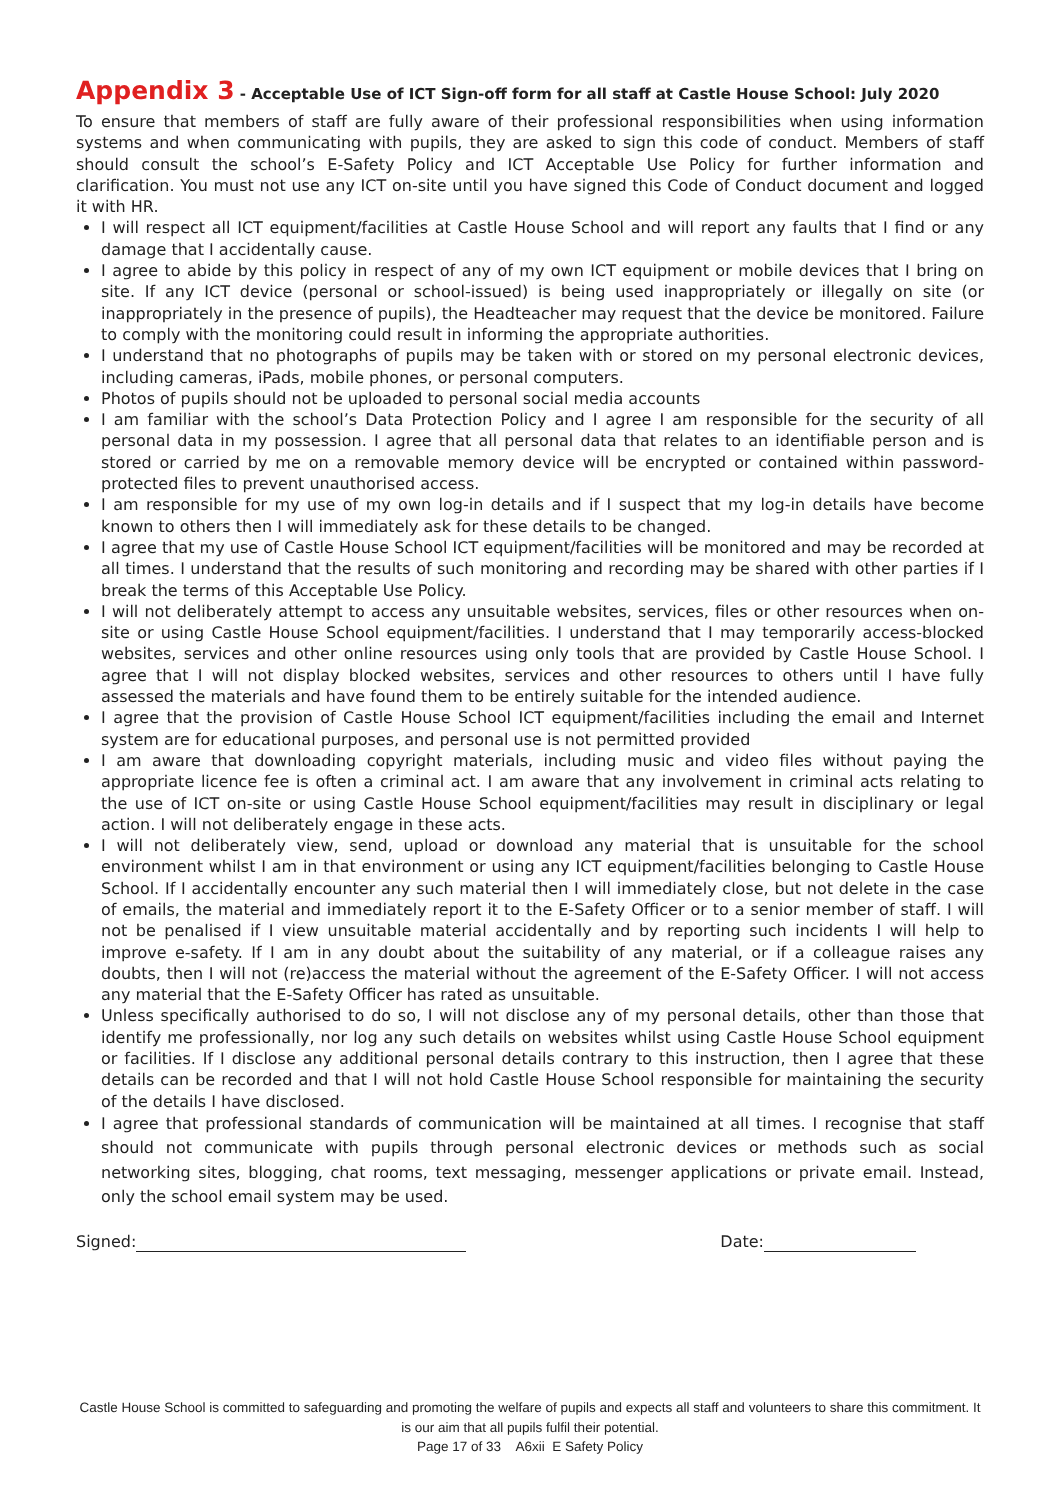Appendix 3 - Acceptable Use of ICT Sign-off form for all staff at Castle House School: July 2020
To ensure that members of staff are fully aware of their professional responsibilities when using information systems and when communicating with pupils, they are asked to sign this code of conduct. Members of staff should consult the school’s E-Safety Policy and ICT Acceptable Use Policy for further information and clarification. You must not use any ICT on-site until you have signed this Code of Conduct document and logged it with HR.
I will respect all ICT equipment/facilities at Castle House School and will report any faults that I find or any damage that I accidentally cause.
I agree to abide by this policy in respect of any of my own ICT equipment or mobile devices that I bring on site. If any ICT device (personal or school-issued) is being used inappropriately or illegally on site (or inappropriately in the presence of pupils), the Headteacher may request that the device be monitored. Failure to comply with the monitoring could result in informing the appropriate authorities.
I understand that no photographs of pupils may be taken with or stored on my personal electronic devices, including cameras, iPads, mobile phones, or personal computers.
Photos of pupils should not be uploaded to personal social media accounts
I am familiar with the school’s Data Protection Policy and I agree I am responsible for the security of all personal data in my possession. I agree that all personal data that relates to an identifiable person and is stored or carried by me on a removable memory device will be encrypted or contained within password-protected files to prevent unauthorised access.
I am responsible for my use of my own log-in details and if I suspect that my log-in details have become known to others then I will immediately ask for these details to be changed.
I agree that my use of Castle House School ICT equipment/facilities will be monitored and may be recorded at all times. I understand that the results of such monitoring and recording may be shared with other parties if I break the terms of this Acceptable Use Policy.
I will not deliberately attempt to access any unsuitable websites, services, files or other resources when on-site or using Castle House School equipment/facilities. I understand that I may temporarily access-blocked websites, services and other online resources using only tools that are provided by Castle House School. I agree that I will not display blocked websites, services and other resources to others until I have fully assessed the materials and have found them to be entirely suitable for the intended audience.
I agree that the provision of Castle House School ICT equipment/facilities including the email and Internet system are for educational purposes, and personal use is not permitted provided
I am aware that downloading copyright materials, including music and video files without paying the appropriate licence fee is often a criminal act. I am aware that any involvement in criminal acts relating to the use of ICT on-site or using Castle House School equipment/facilities may result in disciplinary or legal action. I will not deliberately engage in these acts.
I will not deliberately view, send, upload or download any material that is unsuitable for the school environment whilst I am in that environment or using any ICT equipment/facilities belonging to Castle House School. If I accidentally encounter any such material then I will immediately close, but not delete in the case of emails, the material and immediately report it to the E-Safety Officer or to a senior member of staff. I will not be penalised if I view unsuitable material accidentally and by reporting such incidents I will help to improve e-safety. If I am in any doubt about the suitability of any material, or if a colleague raises any doubts, then I will not (re)access the material without the agreement of the E-Safety Officer. I will not access any material that the E-Safety Officer has rated as unsuitable.
Unless specifically authorised to do so, I will not disclose any of my personal details, other than those that identify me professionally, nor log any such details on websites whilst using Castle House School equipment or facilities. If I disclose any additional personal details contrary to this instruction, then I agree that these details can be recorded and that I will not hold Castle House School responsible for maintaining the security of the details I have disclosed.
I agree that professional standards of communication will be maintained at all times. I recognise that staff should not communicate with pupils through personal electronic devices or methods such as social networking sites, blogging, chat rooms, text messaging, messenger applications or private email. Instead, only the school email system may be used.
Signed: Date:
Castle House School is committed to safeguarding and promoting the welfare of pupils and expects all staff and volunteers to share this commitment. It is our aim that all pupils fulfil their potential.
Page 17 of 33 A6xii E Safety Policy